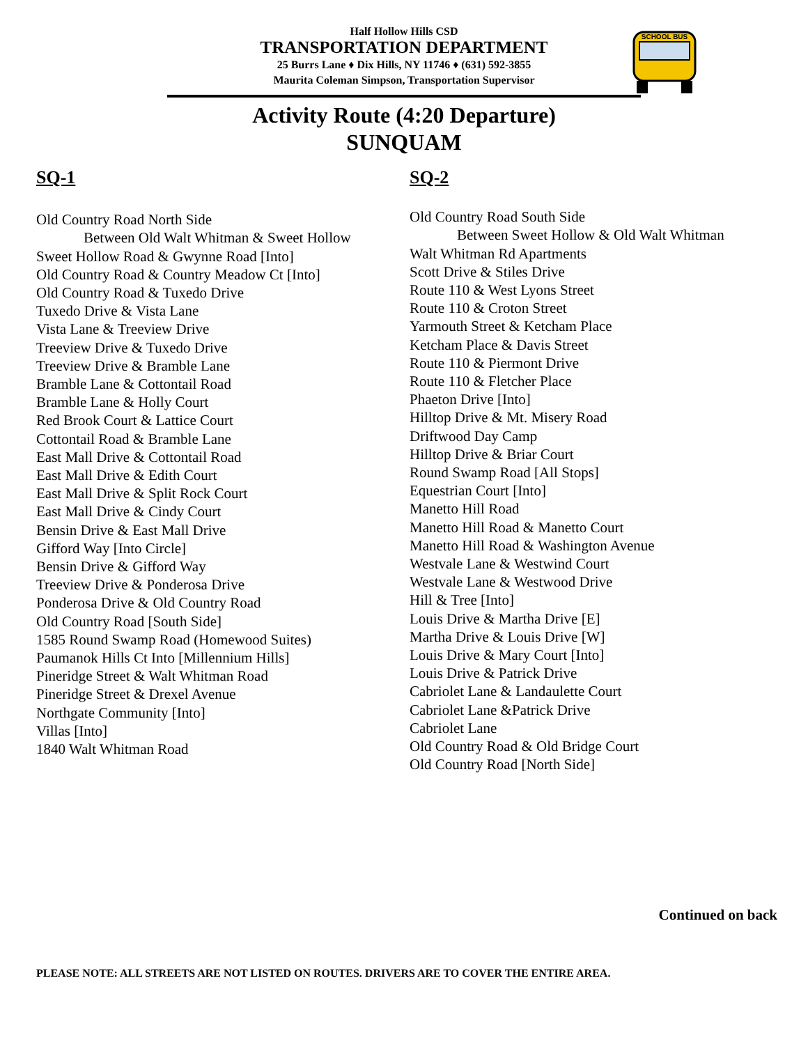Half Hollow Hills CSD
TRANSPORTATION DEPARTMENT
25 Burrs Lane ♦ Dix Hills, NY 11746 ♦ (631) 592-3855
Maurita Coleman Simpson, Transportation Supervisor
SCHOOL BUS
Activity Route (4:20 Departure)
SUNQUAM
SQ-1
Old Country Road North Side
Between Old Walt Whitman & Sweet Hollow
Sweet Hollow Road & Gwynne Road [Into]
Old Country Road & Country Meadow Ct [Into]
Old Country Road & Tuxedo Drive
Tuxedo Drive & Vista Lane
Vista Lane & Treeview Drive
Treeview Drive & Tuxedo Drive
Treeview Drive & Bramble Lane
Bramble Lane & Cottontail Road
Bramble Lane & Holly Court
Red Brook Court & Lattice Court
Cottontail Road & Bramble Lane
East Mall Drive & Cottontail Road
East Mall Drive & Edith Court
East Mall Drive & Split Rock Court
East Mall Drive & Cindy Court
Bensin Drive & East Mall Drive
Gifford Way [Into Circle]
Bensin Drive & Gifford Way
Treeview Drive & Ponderosa Drive
Ponderosa Drive & Old Country Road
Old Country Road [South Side]
1585 Round Swamp Road (Homewood Suites)
Paumanok Hills Ct Into [Millennium Hills]
Pineridge Street & Walt Whitman Road
Pineridge Street & Drexel Avenue
Northgate Community [Into]
Villas [Into]
1840 Walt Whitman Road
SQ-2
Old Country Road South Side
Between Sweet Hollow & Old Walt Whitman
Walt Whitman Rd Apartments
Scott Drive & Stiles Drive
Route 110 & West Lyons Street
Route 110 & Croton Street
Yarmouth Street & Ketcham Place
Ketcham Place & Davis Street
Route 110 & Piermont Drive
Route 110 & Fletcher Place
Phaeton Drive [Into]
Hilltop Drive & Mt. Misery Road
Driftwood Day Camp
Hilltop Drive & Briar Court
Round Swamp Road [All Stops]
Equestrian Court [Into]
Manetto Hill Road
Manetto Hill Road & Manetto Court
Manetto Hill Road & Washington Avenue
Westvale Lane & Westwind Court
Westvale Lane & Westwood Drive
Hill & Tree [Into]
Louis Drive & Martha Drive [E]
Martha Drive & Louis Drive [W]
Louis Drive & Mary Court [Into]
Louis Drive & Patrick Drive
Cabriolet Lane & Landaulette Court
Cabriolet Lane &Patrick Drive
Cabriolet Lane
Old Country Road & Old Bridge Court
Old Country Road [North Side]
Continued on back
PLEASE NOTE: ALL STREETS ARE NOT LISTED ON ROUTES. DRIVERS ARE TO COVER THE ENTIRE AREA.